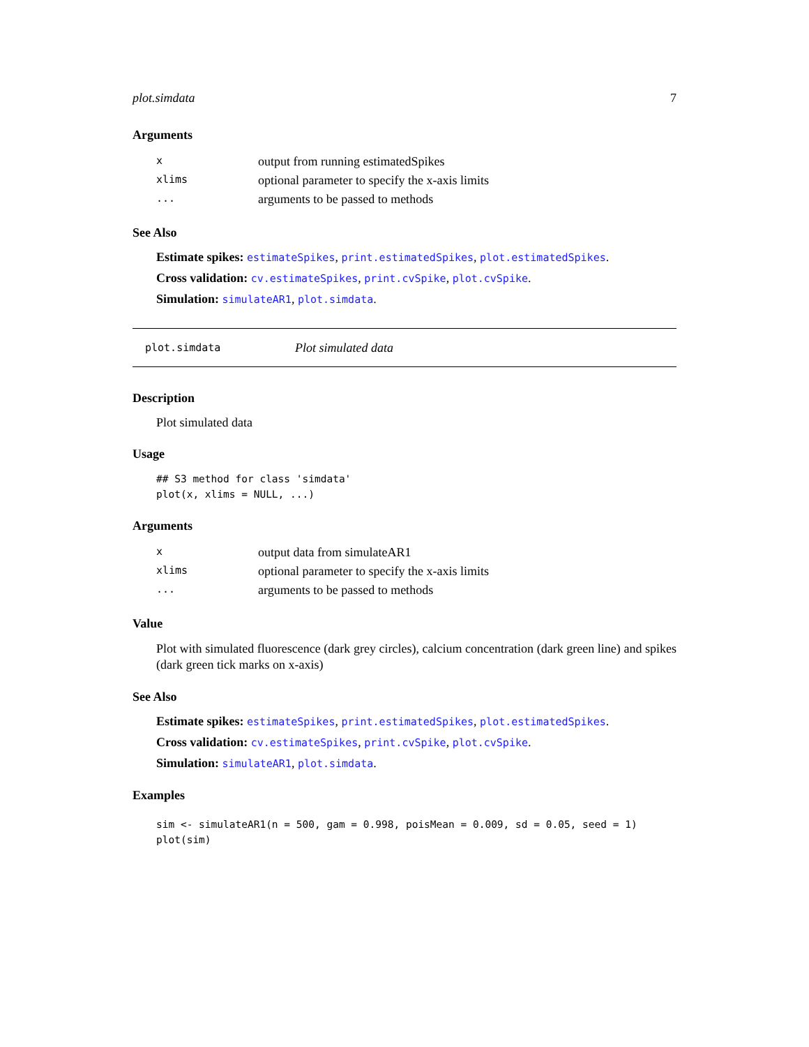plot.simdata 7
Arguments
| x | output from running estimatedSpikes |
| xlims | optional parameter to specify the x-axis limits |
| ... | arguments to be passed to methods |
See Also
Estimate spikes: estimateSpikes, print.estimatedSpikes, plot.estimatedSpikes.
Cross validation: cv.estimateSpikes, print.cvSpike, plot.cvSpike.
Simulation: simulateAR1, plot.simdata.
plot.simdata Plot simulated data
Description
Plot simulated data
Usage
## S3 method for class 'simdata'
plot(x, xlims = NULL, ...)
Arguments
| x | output data from simulateAR1 |
| xlims | optional parameter to specify the x-axis limits |
| ... | arguments to be passed to methods |
Value
Plot with simulated fluorescence (dark grey circles), calcium concentration (dark green line) and spikes (dark green tick marks on x-axis)
See Also
Estimate spikes: estimateSpikes, print.estimatedSpikes, plot.estimatedSpikes.
Cross validation: cv.estimateSpikes, print.cvSpike, plot.cvSpike.
Simulation: simulateAR1, plot.simdata.
Examples
sim <- simulateAR1(n = 500, gam = 0.998, poisMean = 0.009, sd = 0.05, seed = 1)
plot(sim)